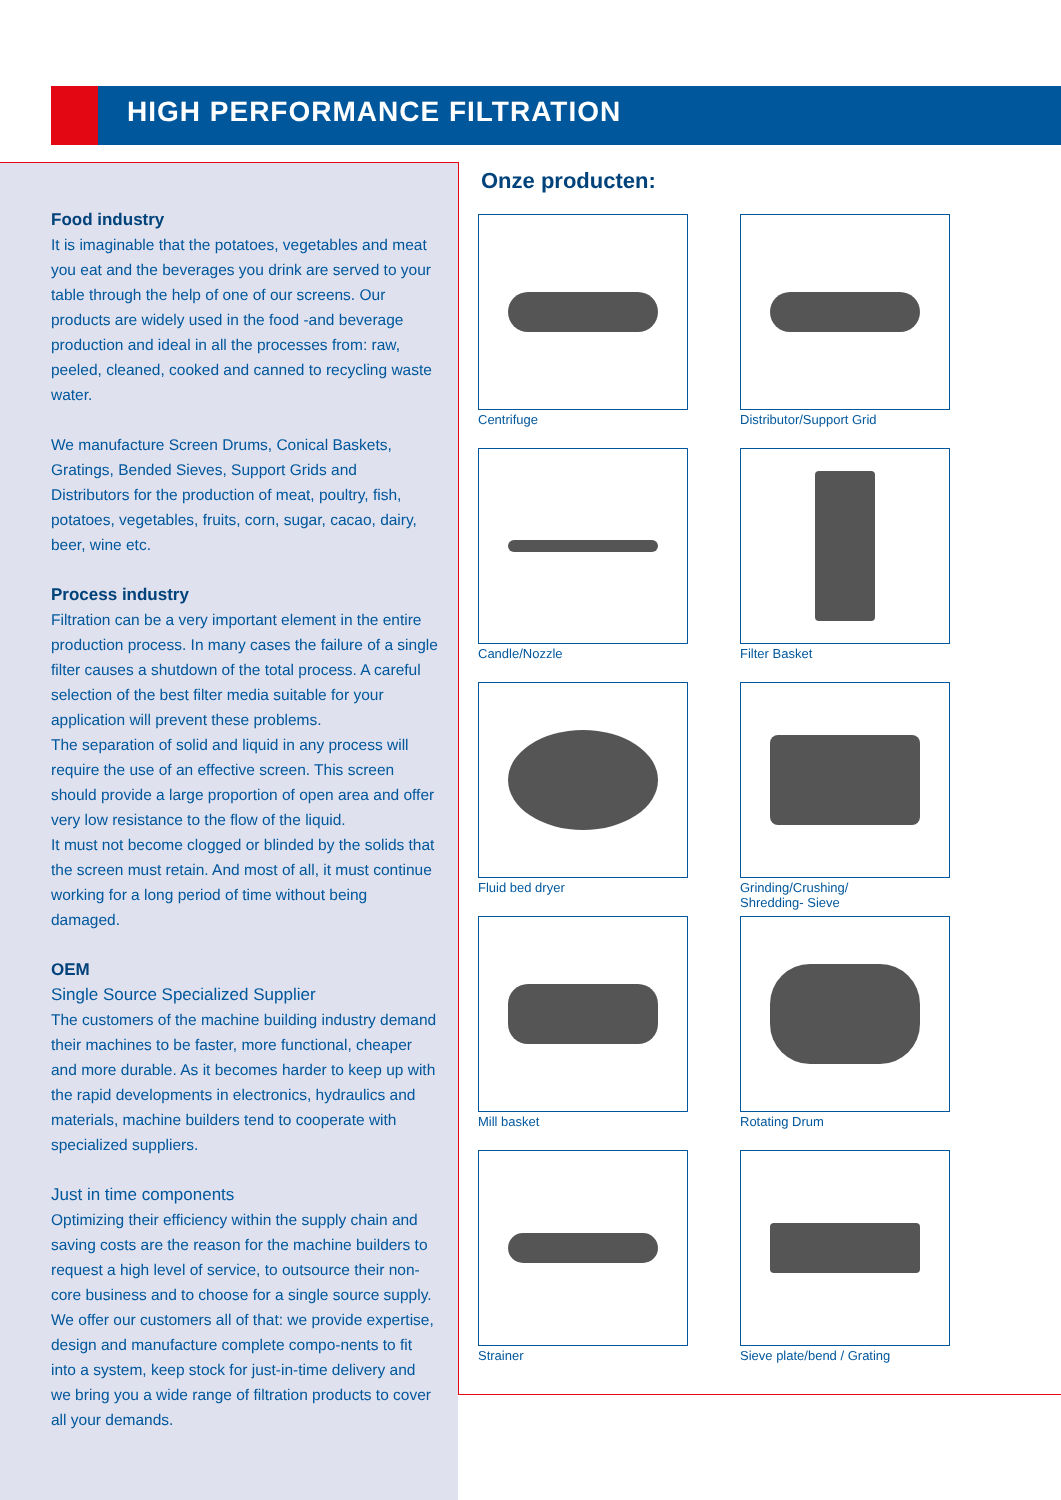HIGH PERFORMANCE FILTRATION
Food industry
It is imaginable that the potatoes, vegetables and meat you eat and the beverages you drink are served to your table through the help of one of our screens. Our products are widely used in the food -and beverage production and ideal in all the processes from: raw, peeled, cleaned, cooked and canned to recycling waste water.
We manufacture Screen Drums, Conical Baskets, Gratings, Bended Sieves, Support Grids and Distributors for the production of meat, poultry, fish, potatoes, vegetables, fruits, corn, sugar, cacao, dairy, beer, wine etc.
Process industry
Filtration can be a very important element in the entire production process. In many cases the failure of a single filter causes a shutdown of the total process. A careful selection of the best filter media suitable for your application will prevent these problems.
The separation of solid and liquid in any process will require the use of an effective screen. This screen should provide a large proportion of open area and offer very low resistance to the flow of the liquid.
It must not become clogged or blinded by the solids that the screen must retain. And most of all, it must continue working for a long period of time without being damaged.
OEM
Single Source Specialized Supplier
The customers of the machine building industry demand their machines to be faster, more functional, cheaper and more durable. As it becomes harder to keep up with the rapid developments in electronics, hydraulics and materials, machine builders tend to cooperate with specialized suppliers.
Just in time components
Optimizing their efficiency within the supply chain and saving costs are the reason for the machine builders to request a high level of service, to outsource their non-core business and to choose for a single source supply. We offer our customers all of that: we provide expertise, design and manufacture complete compo-nents to fit into a system, keep stock for just-in-time delivery and we bring you a wide range of filtration products to cover all your demands.
Onze producten:
Centrifuge
Distributor/Support Grid
Candle/Nozzle
Filter Basket
Fluid bed dryer
Grinding/Crushing/
Shredding- Sieve
Mill basket
Rotating Drum
Strainer
Sieve plate/bend / Grating